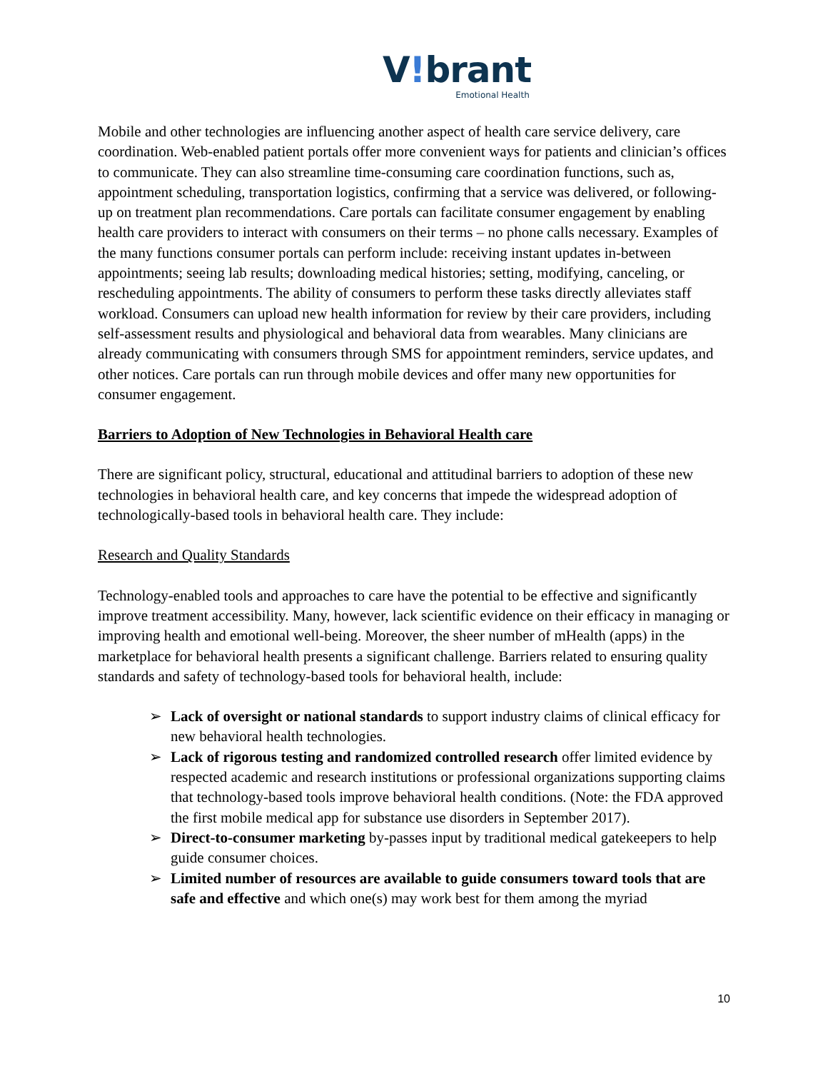V!brant
Emotional Health
Mobile and other technologies are influencing another aspect of health care service delivery, care coordination. Web-enabled patient portals offer more convenient ways for patients and clinician’s offices to communicate. They can also streamline time-consuming care coordination functions, such as, appointment scheduling, transportation logistics, confirming that a service was delivered, or following-up on treatment plan recommendations. Care portals can facilitate consumer engagement by enabling health care providers to interact with consumers on their terms – no phone calls necessary. Examples of the many functions consumer portals can perform include: receiving instant updates in-between appointments; seeing lab results; downloading medical histories; setting, modifying, canceling, or rescheduling appointments. The ability of consumers to perform these tasks directly alleviates staff workload. Consumers can upload new health information for review by their care providers, including self-assessment results and physiological and behavioral data from wearables. Many clinicians are already communicating with consumers through SMS for appointment reminders, service updates, and other notices. Care portals can run through mobile devices and offer many new opportunities for consumer engagement.
Barriers to Adoption of New Technologies in Behavioral Health care
There are significant policy, structural, educational and attitudinal barriers to adoption of these new technologies in behavioral health care, and key concerns that impede the widespread adoption of technologically-based tools in behavioral health care. They include:
Research and Quality Standards
Technology-enabled tools and approaches to care have the potential to be effective and significantly improve treatment accessibility. Many, however, lack scientific evidence on their efficacy in managing or improving health and emotional well-being. Moreover, the sheer number of mHealth (apps) in the marketplace for behavioral health presents a significant challenge. Barriers related to ensuring quality standards and safety of technology-based tools for behavioral health, include:
➢ Lack of oversight or national standards to support industry claims of clinical efficacy for new behavioral health technologies.
➢ Lack of rigorous testing and randomized controlled research offer limited evidence by respected academic and research institutions or professional organizations supporting claims that technology-based tools improve behavioral health conditions. (Note: the FDA approved the first mobile medical app for substance use disorders in September 2017).
➢ Direct-to-consumer marketing by-passes input by traditional medical gatekeepers to help guide consumer choices.
➢ Limited number of resources are available to guide consumers toward tools that are safe and effective and which one(s) may work best for them among the myriad
10